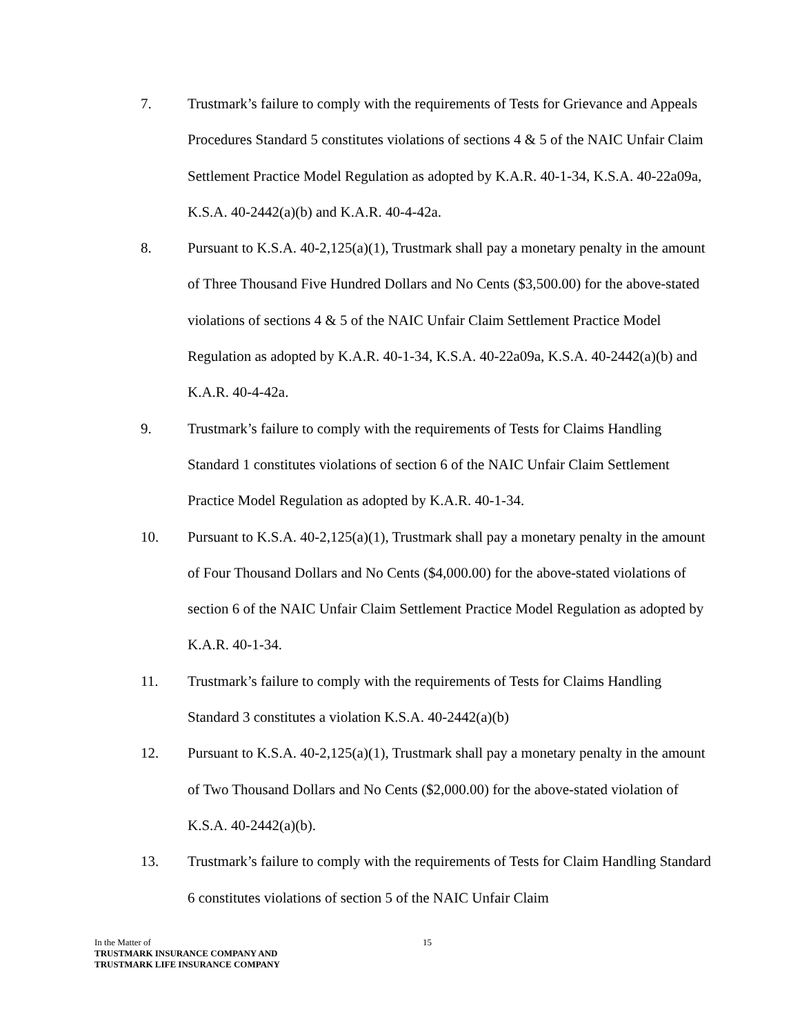7. Trustmark’s failure to comply with the requirements of Tests for Grievance and Appeals Procedures Standard 5 constitutes violations of sections 4 & 5 of the NAIC Unfair Claim Settlement Practice Model Regulation as adopted by K.A.R. 40-1-34, K.S.A. 40-22a09a, K.S.A. 40-2442(a)(b) and K.A.R. 40-4-42a.
8. Pursuant to K.S.A. 40-2,125(a)(1), Trustmark shall pay a monetary penalty in the amount of Three Thousand Five Hundred Dollars and No Cents ($3,500.00) for the above-stated violations of sections 4 & 5 of the NAIC Unfair Claim Settlement Practice Model Regulation as adopted by K.A.R. 40-1-34, K.S.A. 40-22a09a, K.S.A. 40-2442(a)(b) and K.A.R. 40-4-42a.
9. Trustmark’s failure to comply with the requirements of Tests for Claims Handling Standard 1 constitutes violations of section 6 of the NAIC Unfair Claim Settlement Practice Model Regulation as adopted by K.A.R. 40-1-34.
10. Pursuant to K.S.A. 40-2,125(a)(1), Trustmark shall pay a monetary penalty in the amount of Four Thousand Dollars and No Cents ($4,000.00) for the above-stated violations of section 6 of the NAIC Unfair Claim Settlement Practice Model Regulation as adopted by K.A.R. 40-1-34.
11. Trustmark’s failure to comply with the requirements of Tests for Claims Handling Standard 3 constitutes a violation K.S.A. 40-2442(a)(b)
12. Pursuant to K.S.A. 40-2,125(a)(1), Trustmark shall pay a monetary penalty in the amount of Two Thousand Dollars and No Cents ($2,000.00) for the above-stated violation of K.S.A. 40-2442(a)(b).
13. Trustmark’s failure to comply with the requirements of Tests for Claim Handling Standard 6 constitutes violations of section 5 of the NAIC Unfair Claim
15
In the Matter of
TRUSTMARK INSURANCE COMPANY AND
TRUSTMARK LIFE INSURANCE COMPANY